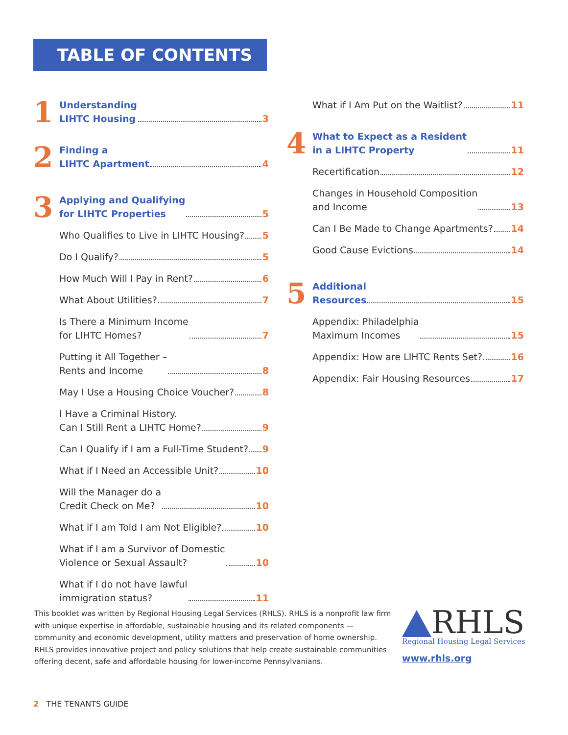TABLE OF CONTENTS
1
Understanding
LIHTC Housing 3
2
Finding a
LIHTC Apartment 4
3
Applying and Qualifying
for LIHTC Properties 5
Who Qualifies to Live in LIHTC Housing? 5
Do I Qualify? 5
How Much Will I Pay in Rent? 6
What About Utilities? 7
Is There a Minimum Income
for LIHTC Homes? 7
Putting it All Together –
Rents and Income 8
May I Use a Housing Choice Voucher? 8
I Have a Criminal History.
Can I Still Rent a LIHTC Home? 9
Can I Qualify if I am a Full-Time Student? 9
What if I Need an Accessible Unit? 10
Will the Manager do a
Credit Check on Me? 10
What if I am Told I am Not Eligible? 10
What if I am a Survivor of Domestic
Violence or Sexual Assault? 10
What if I do not have lawful
immigration status? 11
What if I Am Put on the Waitlist? 11
4
What to Expect as a Resident
in a LIHTC Property 11
Recertification 12
Changes in Household Composition
and Income 13
Can I Be Made to Change Apartments? 14
Good Cause Evictions 14
5
Additional
Resources 15
Appendix: Philadelphia
Maximum Incomes 15
Appendix: How are LIHTC Rents Set? 16
Appendix: Fair Housing Resources 17
This booklet was written by Regional Housing Legal Services (RHLS). RHLS is a nonprofit law firm with unique expertise in affordable, sustainable housing and its related components — community and economic development, utility matters and preservation of home ownership. RHLS provides innovative project and policy solutions that help create sustainable communities offering decent, safe and affordable housing for lower-income Pennsylvanians.
RHLS
Regional Housing Legal Services
www.rhls.org
2 THE TENANTS GUIDE